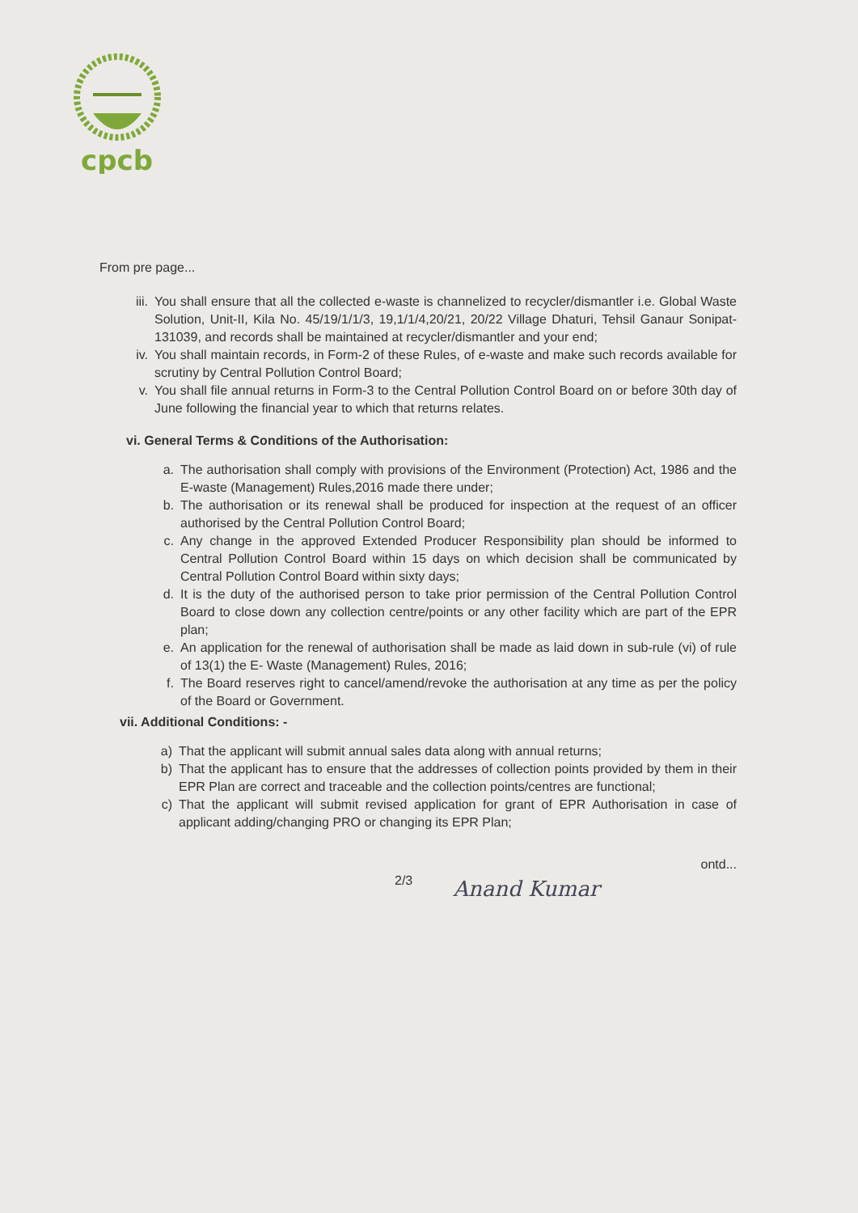cpcb
From pre page...
iii. You shall ensure that all the collected e-waste is channelized to recycler/dismantler i.e. Global Waste Solution, Unit-II, Kila No. 45/19/1/1/3, 19,1/1/4,20/21, 20/22 Village Dhaturi, Tehsil Ganaur Sonipat-131039, and records shall be maintained at recycler/dismantler and your end;
iv. You shall maintain records, in Form-2 of these Rules, of e-waste and make such records available for scrutiny by Central Pollution Control Board;
v. You shall file annual returns in Form-3 to the Central Pollution Control Board on or before 30th day of June following the financial year to which that returns relates.
vi. General Terms & Conditions of the Authorisation:
a. The authorisation shall comply with provisions of the Environment (Protection) Act, 1986 and the E-waste (Management) Rules,2016 made there under;
b. The authorisation or its renewal shall be produced for inspection at the request of an officer authorised by the Central Pollution Control Board;
c. Any change in the approved Extended Producer Responsibility plan should be informed to Central Pollution Control Board within 15 days on which decision shall be communicated by Central Pollution Control Board within sixty days;
d. It is the duty of the authorised person to take prior permission of the Central Pollution Control Board to close down any collection centre/points or any other facility which are part of the EPR plan;
e. An application for the renewal of authorisation shall be made as laid down in sub-rule (vi) of rule of 13(1) the E- Waste (Management) Rules, 2016;
f. The Board reserves right to cancel/amend/revoke the authorisation at any time as per the policy of the Board or Government.
vii. Additional Conditions: -
a) That the applicant will submit annual sales data along with annual returns;
b) That the applicant has to ensure that the addresses of collection points provided by them in their EPR Plan are correct and traceable and the collection points/centres are functional;
c) That the applicant will submit revised application for grant of EPR Authorisation in case of applicant adding/changing PRO or changing its EPR Plan;
2/3 Anand Kumar ontd...